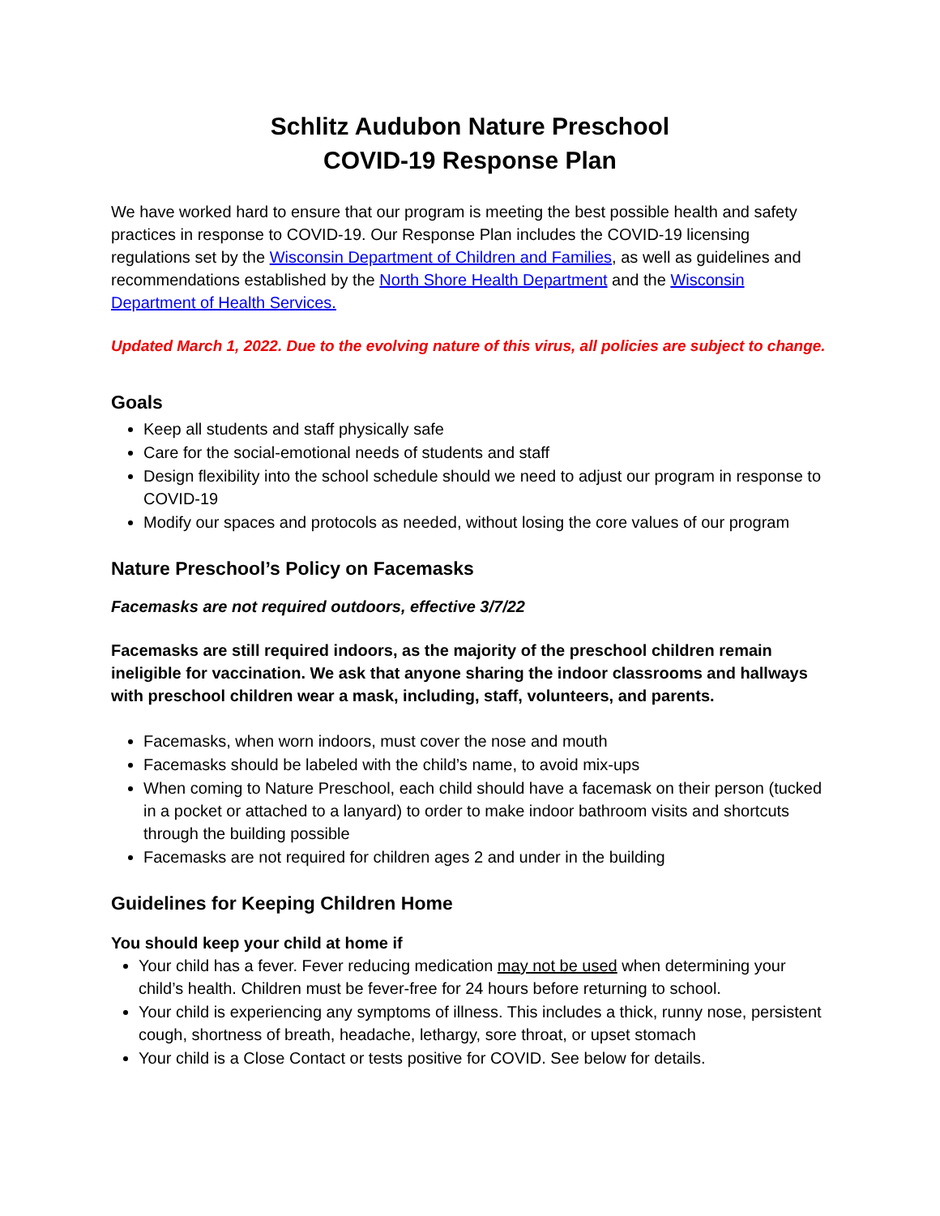Schlitz Audubon Nature Preschool
COVID-19 Response Plan
We have worked hard to ensure that our program is meeting the best possible health and safety practices in response to COVID-19. Our Response Plan includes the COVID-19 licensing regulations set by the Wisconsin Department of Children and Families, as well as guidelines and recommendations established by the North Shore Health Department and the Wisconsin Department of Health Services.
Updated March 1, 2022. Due to the evolving nature of this virus, all policies are subject to change.
Goals
Keep all students and staff physically safe
Care for the social-emotional needs of students and staff
Design flexibility into the school schedule should we need to adjust our program in response to COVID-19
Modify our spaces and protocols as needed, without losing the core values of our program
Nature Preschool’s Policy on Facemasks
Facemasks are not required outdoors, effective 3/7/22
Facemasks are still required indoors, as the majority of the preschool children remain ineligible for vaccination. We ask that anyone sharing the indoor classrooms and hallways with preschool children wear a mask, including, staff, volunteers, and parents.
Facemasks, when worn indoors, must cover the nose and mouth
Facemasks should be labeled with the child’s name, to avoid mix-ups
When coming to Nature Preschool, each child should have a facemask on their person (tucked in a pocket or attached to a lanyard) to order to make indoor bathroom visits and shortcuts through the building possible
Facemasks are not required for children ages 2 and under in the building
Guidelines for Keeping Children Home
You should keep your child at home if
Your child has a fever. Fever reducing medication may not be used when determining your child’s health. Children must be fever-free for 24 hours before returning to school.
Your child is experiencing any symptoms of illness. This includes a thick, runny nose, persistent cough, shortness of breath, headache, lethargy, sore throat, or upset stomach
Your child is a Close Contact or tests positive for COVID. See below for details.